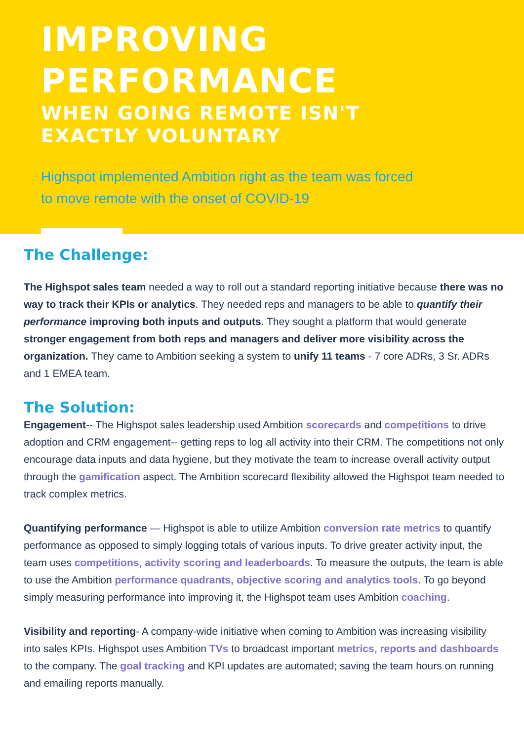IMPROVING
PERFORMANCE
WHEN GOING REMOTE ISN'T
EXACTLY VOLUNTARY
Highspot implemented Ambition right as the team was forced to move remote with the onset of COVID-19
The Challenge:
The Highspot sales team needed a way to roll out a standard reporting initiative because there was no way to track their KPIs or analytics. They needed reps and managers to be able to quantify their performance improving both inputs and outputs. They sought a platform that would generate stronger engagement from both reps and managers and deliver more visibility across the organization. They came to Ambition seeking a system to unify 11 teams - 7 core ADRs, 3 Sr. ADRs and 1 EMEA team.
The Solution:
Engagement-- The Highspot sales leadership used Ambition scorecards and competitions to drive adoption and CRM engagement-- getting reps to log all activity into their CRM. The competitions not only encourage data inputs and data hygiene, but they motivate the team to increase overall activity output through the gamification aspect. The Ambition scorecard flexibility allowed the Highspot team needed to track complex metrics.
Quantifying performance — Highspot is able to utilize Ambition conversion rate metrics to quantify performance as opposed to simply logging totals of various inputs. To drive greater activity input, the team uses competitions, activity scoring and leaderboards. To measure the outputs, the team is able to use the Ambition performance quadrants, objective scoring and analytics tools. To go beyond simply measuring performance into improving it, the Highspot team uses Ambition coaching.
Visibility and reporting- A company-wide initiative when coming to Ambition was increasing visibility into sales KPIs. Highspot uses Ambition TVs to broadcast important metrics, reports and dashboards to the company. The goal tracking and KPI updates are automated; saving the team hours on running and emailing reports manually.